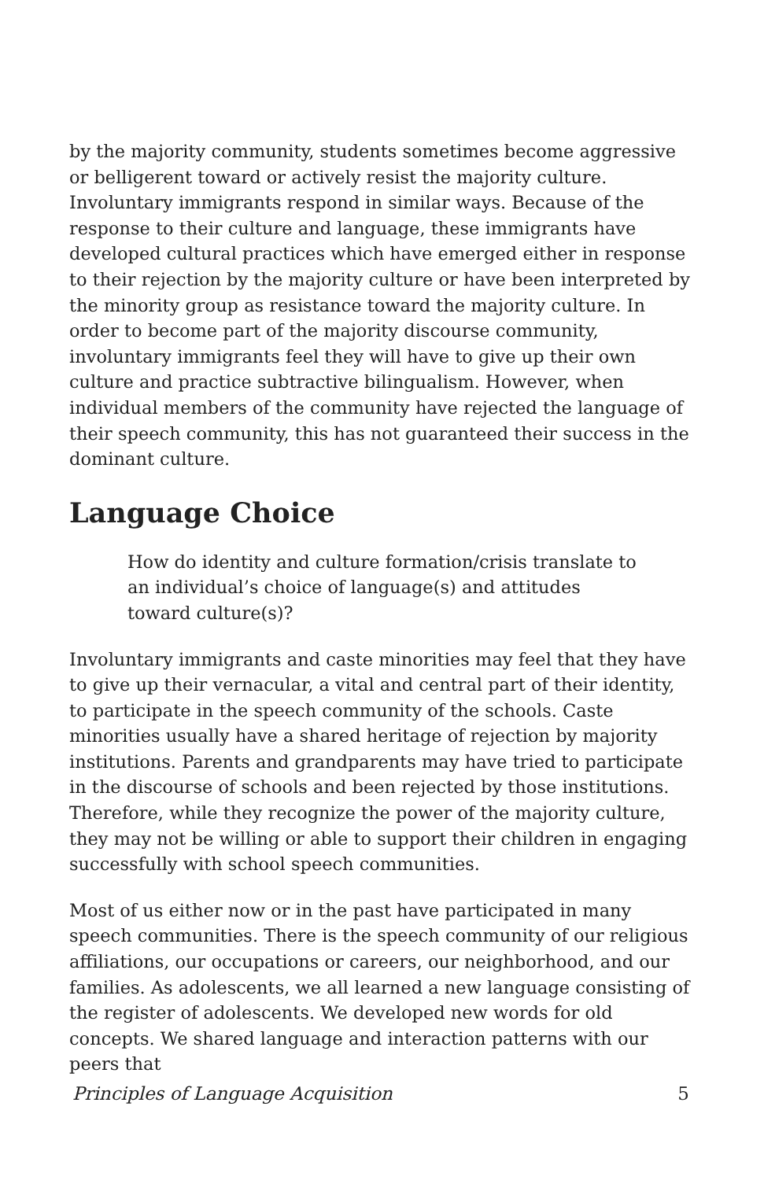by the majority community, students sometimes become aggressive or belligerent toward or actively resist the majority culture. Involuntary immigrants respond in similar ways. Because of the response to their culture and language, these immigrants have developed cultural practices which have emerged either in response to their rejection by the majority culture or have been interpreted by the minority group as resistance toward the majority culture. In order to become part of the majority discourse community, involuntary immigrants feel they will have to give up their own culture and practice subtractive bilingualism. However, when individual members of the community have rejected the language of their speech community, this has not guaranteed their success in the dominant culture.
Language Choice
How do identity and culture formation/crisis translate to an individual’s choice of language(s) and attitudes toward culture(s)?
Involuntary immigrants and caste minorities may feel that they have to give up their vernacular, a vital and central part of their identity, to participate in the speech community of the schools. Caste minorities usually have a shared heritage of rejection by majority institutions. Parents and grandparents may have tried to participate in the discourse of schools and been rejected by those institutions. Therefore, while they recognize the power of the majority culture, they may not be willing or able to support their children in engaging successfully with school speech communities.
Most of us either now or in the past have participated in many speech communities. There is the speech community of our religious affiliations, our occupations or careers, our neighborhood, and our families. As adolescents, we all learned a new language consisting of the register of adolescents. We developed new words for old concepts. We shared language and interaction patterns with our peers that
Principles of Language Acquisition 5